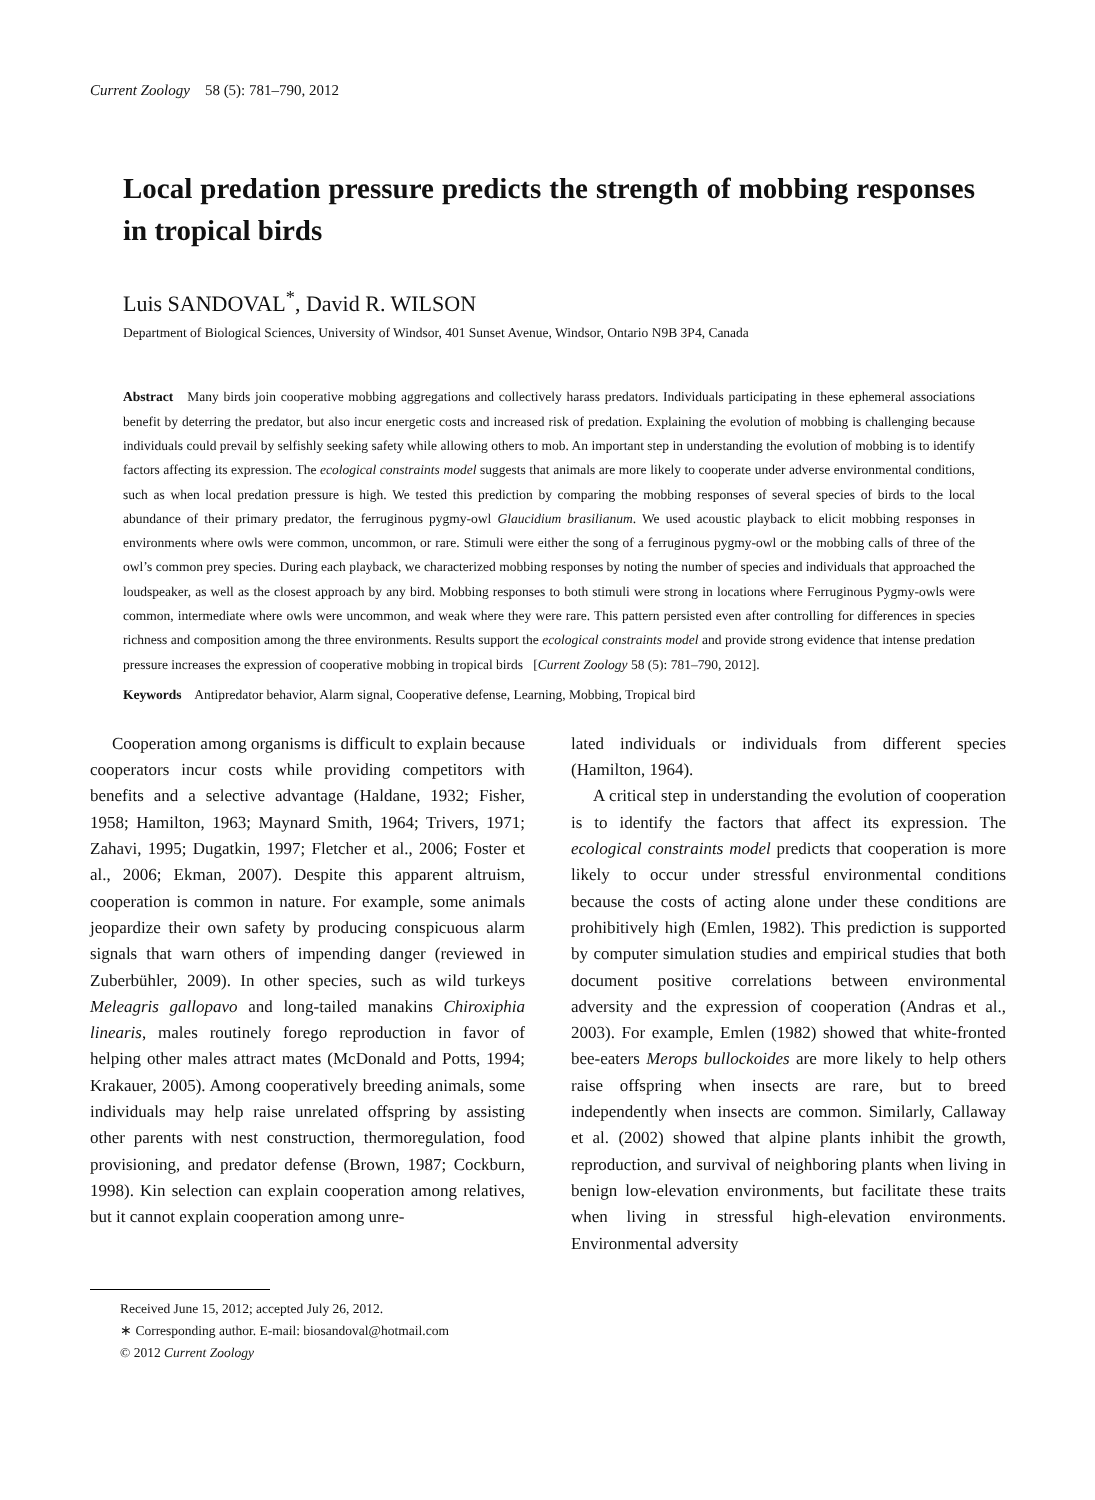Current Zoology 58 (5): 781–790, 2012
Local predation pressure predicts the strength of mobbing responses in tropical birds
Luis SANDOVAL<sup>*</sup>, David R. WILSON
Department of Biological Sciences, University of Windsor, 401 Sunset Avenue, Windsor, Ontario N9B 3P4, Canada
Abstract Many birds join cooperative mobbing aggregations and collectively harass predators. Individuals participating in these ephemeral associations benefit by deterring the predator, but also incur energetic costs and increased risk of predation. Explaining the evolution of mobbing is challenging because individuals could prevail by selfishly seeking safety while allowing others to mob. An important step in understanding the evolution of mobbing is to identify factors affecting its expression. The ecological constraints model suggests that animals are more likely to cooperate under adverse environmental conditions, such as when local predation pressure is high. We tested this prediction by comparing the mobbing responses of several species of birds to the local abundance of their primary predator, the ferruginous pygmy-owl Glaucidium brasilianum. We used acoustic playback to elicit mobbing responses in environments where owls were common, uncommon, or rare. Stimuli were either the song of a ferruginous pygmy-owl or the mobbing calls of three of the owl’s common prey species. During each playback, we characterized mobbing responses by noting the number of species and individuals that approached the loudspeaker, as well as the closest approach by any bird. Mobbing responses to both stimuli were strong in locations where Ferruginous Pygmy-owls were common, intermediate where owls were uncommon, and weak where they were rare. This pattern persisted even after controlling for differences in species richness and composition among the three environments. Results support the ecological constraints model and provide strong evidence that intense predation pressure increases the expression of cooperative mobbing in tropical birds [Current Zoology 58 (5): 781–790, 2012].
Keywords Antipredator behavior, Alarm signal, Cooperative defense, Learning, Mobbing, Tropical bird
Cooperation among organisms is difficult to explain because cooperators incur costs while providing competitors with benefits and a selective advantage (Haldane, 1932; Fisher, 1958; Hamilton, 1963; Maynard Smith, 1964; Trivers, 1971; Zahavi, 1995; Dugatkin, 1997; Fletcher et al., 2006; Foster et al., 2006; Ekman, 2007). Despite this apparent altruism, cooperation is common in nature. For example, some animals jeopardize their own safety by producing conspicuous alarm signals that warn others of impending danger (reviewed in Zuberbühler, 2009). In other species, such as wild turkeys Meleagris gallopavo and long-tailed manakins Chiroxiphia linearis, males routinely forego reproduction in favor of helping other males attract mates (McDonald and Potts, 1994; Krakauer, 2005). Among cooperatively breeding animals, some individuals may help raise unrelated offspring by assisting other parents with nest construction, thermoregulation, food provisioning, and predator defense (Brown, 1987; Cockburn, 1998). Kin selection can explain cooperation among relatives, but it cannot explain cooperation among unre-
lated individuals or individuals from different species (Hamilton, 1964).
A critical step in understanding the evolution of cooperation is to identify the factors that affect its expression. The ecological constraints model predicts that cooperation is more likely to occur under stressful environmental conditions because the costs of acting alone under these conditions are prohibitively high (Emlen, 1982). This prediction is supported by computer simulation studies and empirical studies that both document positive correlations between environmental adversity and the expression of cooperation (Andras et al., 2003). For example, Emlen (1982) showed that white-fronted bee-eaters Merops bullockoides are more likely to help others raise offspring when insects are rare, but to breed independently when insects are common. Similarly, Callaway et al. (2002) showed that alpine plants inhibit the growth, reproduction, and survival of neighboring plants when living in benign low-elevation environments, but facilitate these traits when living in stressful high-elevation environments. Environmental adversity
Received June 15, 2012; accepted July 26, 2012.
∗ Corresponding author. E-mail: biosandoval@hotmail.com
© 2012 Current Zoology